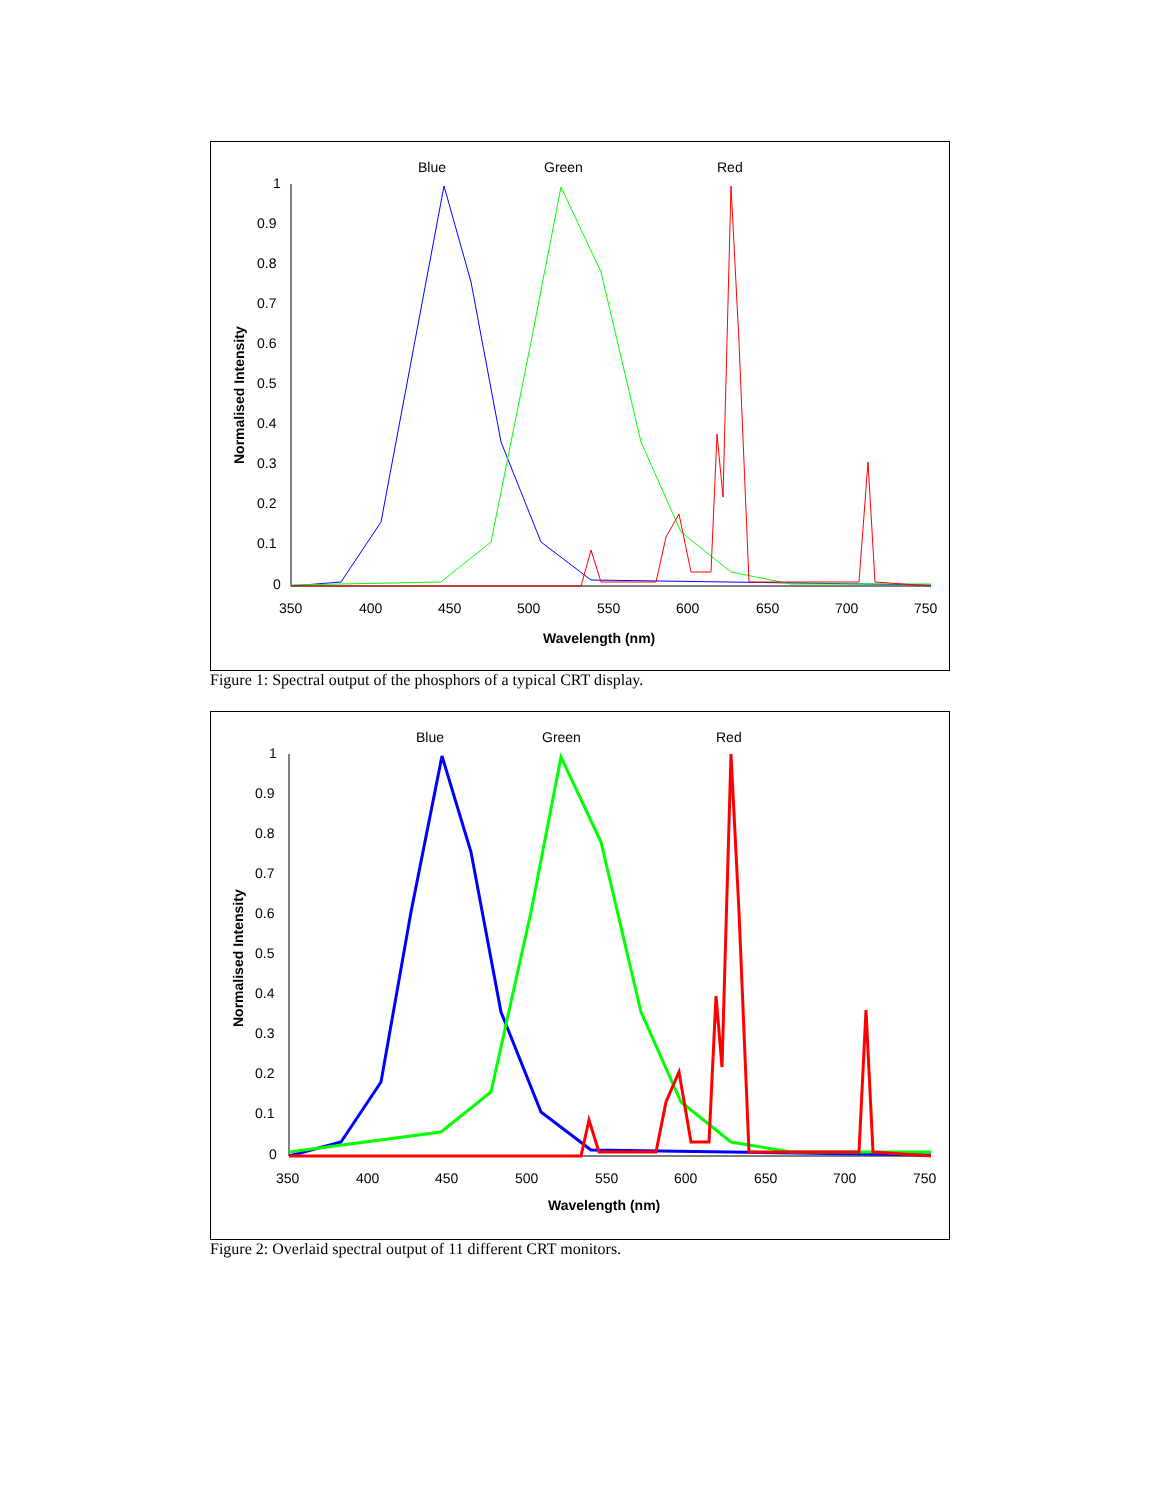Blue
Green
Red
1
0.9
0.8
0.7
0.6
0.5
0.4
0.3
0.2
0.1
0
350
400
450
500
550
600
650
700
750
Wavelength (nm)
Normalised Intensity
Figure 1: Spectral output of the phosphors of a typical CRT display.
Blue
Green
Red
1
0.9
0.8
0.7
0.6
0.5
0.4
0.3
0.2
0.1
0
350
400
450
500
550
600
650
700
750
Wavelength (nm)
Normalised Intensity
Figure 2: Overlaid spectral output of 11 different CRT monitors.